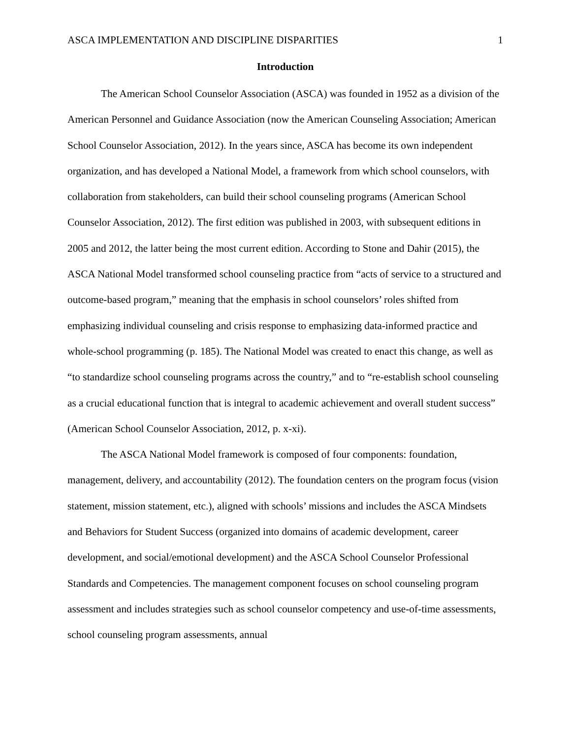ASCA IMPLEMENTATION AND DISCIPLINE DISPARITIES 1
Introduction
The American School Counselor Association (ASCA) was founded in 1952 as a division of the American Personnel and Guidance Association (now the American Counseling Association; American School Counselor Association, 2012). In the years since, ASCA has become its own independent organization, and has developed a National Model, a framework from which school counselors, with collaboration from stakeholders, can build their school counseling programs (American School Counselor Association, 2012). The first edition was published in 2003, with subsequent editions in 2005 and 2012, the latter being the most current edition. According to Stone and Dahir (2015), the ASCA National Model transformed school counseling practice from “acts of service to a structured and outcome-based program,” meaning that the emphasis in school counselors’ roles shifted from emphasizing individual counseling and crisis response to emphasizing data-informed practice and whole-school programming (p. 185). The National Model was created to enact this change, as well as “to standardize school counseling programs across the country,” and to “re-establish school counseling as a crucial educational function that is integral to academic achievement and overall student success” (American School Counselor Association, 2012, p. x-xi).
The ASCA National Model framework is composed of four components: foundation, management, delivery, and accountability (2012). The foundation centers on the program focus (vision statement, mission statement, etc.), aligned with schools’ missions and includes the ASCA Mindsets and Behaviors for Student Success (organized into domains of academic development, career development, and social/emotional development) and the ASCA School Counselor Professional Standards and Competencies. The management component focuses on school counseling program assessment and includes strategies such as school counselor competency and use-of-time assessments, school counseling program assessments, annual